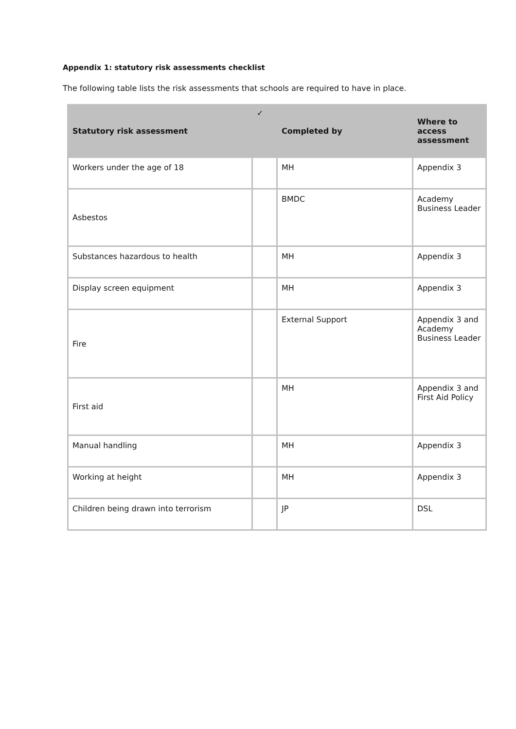Appendix 1: statutory risk assessments checklist
The following table lists the risk assessments that schools are required to have in place.
| Statutory risk assessment | ✓ | Completed by | Where to access assessment |
| --- | --- | --- | --- |
| Workers under the age of 18 | | MH | Appendix 3 |
| Asbestos | | BMDC | Academy Business Leader |
| Substances hazardous to health | | MH | Appendix 3 |
| Display screen equipment | | MH | Appendix 3 |
| Fire | | External Support | Appendix 3 and Academy Business Leader |
| First aid | | MH | Appendix 3 and First Aid Policy |
| Manual handling | | MH | Appendix 3 |
| Working at height | | MH | Appendix 3 |
| Children being drawn into terrorism | | JP | DSL |